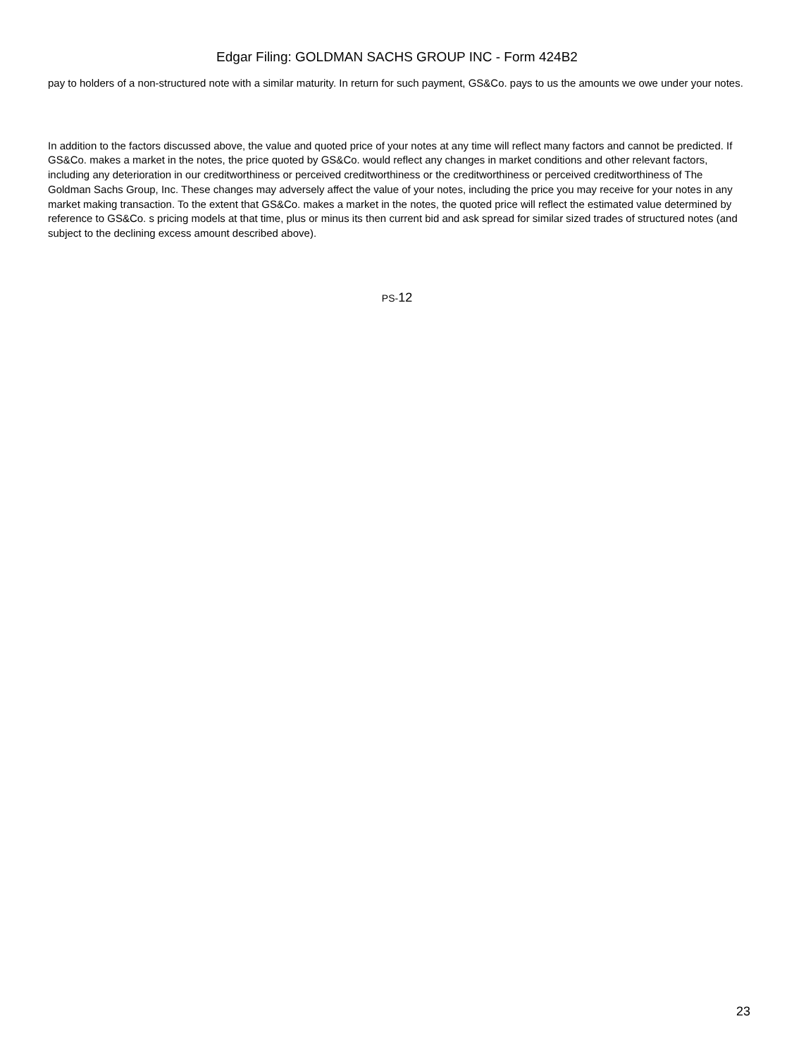Edgar Filing: GOLDMAN SACHS GROUP INC - Form 424B2
pay to holders of a non-structured note with a similar maturity. In return for such payment, GS&Co. pays to us the amounts we owe under your notes.
In addition to the factors discussed above, the value and quoted price of your notes at any time will reflect many factors and cannot be predicted. If GS&Co. makes a market in the notes, the price quoted by GS&Co. would reflect any changes in market conditions and other relevant factors, including any deterioration in our creditworthiness or perceived creditworthiness or the creditworthiness or perceived creditworthiness of The Goldman Sachs Group, Inc. These changes may adversely affect the value of your notes, including the price you may receive for your notes in any market making transaction. To the extent that GS&Co. makes a market in the notes, the quoted price will reflect the estimated value determined by reference to GS&Co. s pricing models at that time, plus or minus its then current bid and ask spread for similar sized trades of structured notes (and subject to the declining excess amount described above).
PS-12
23